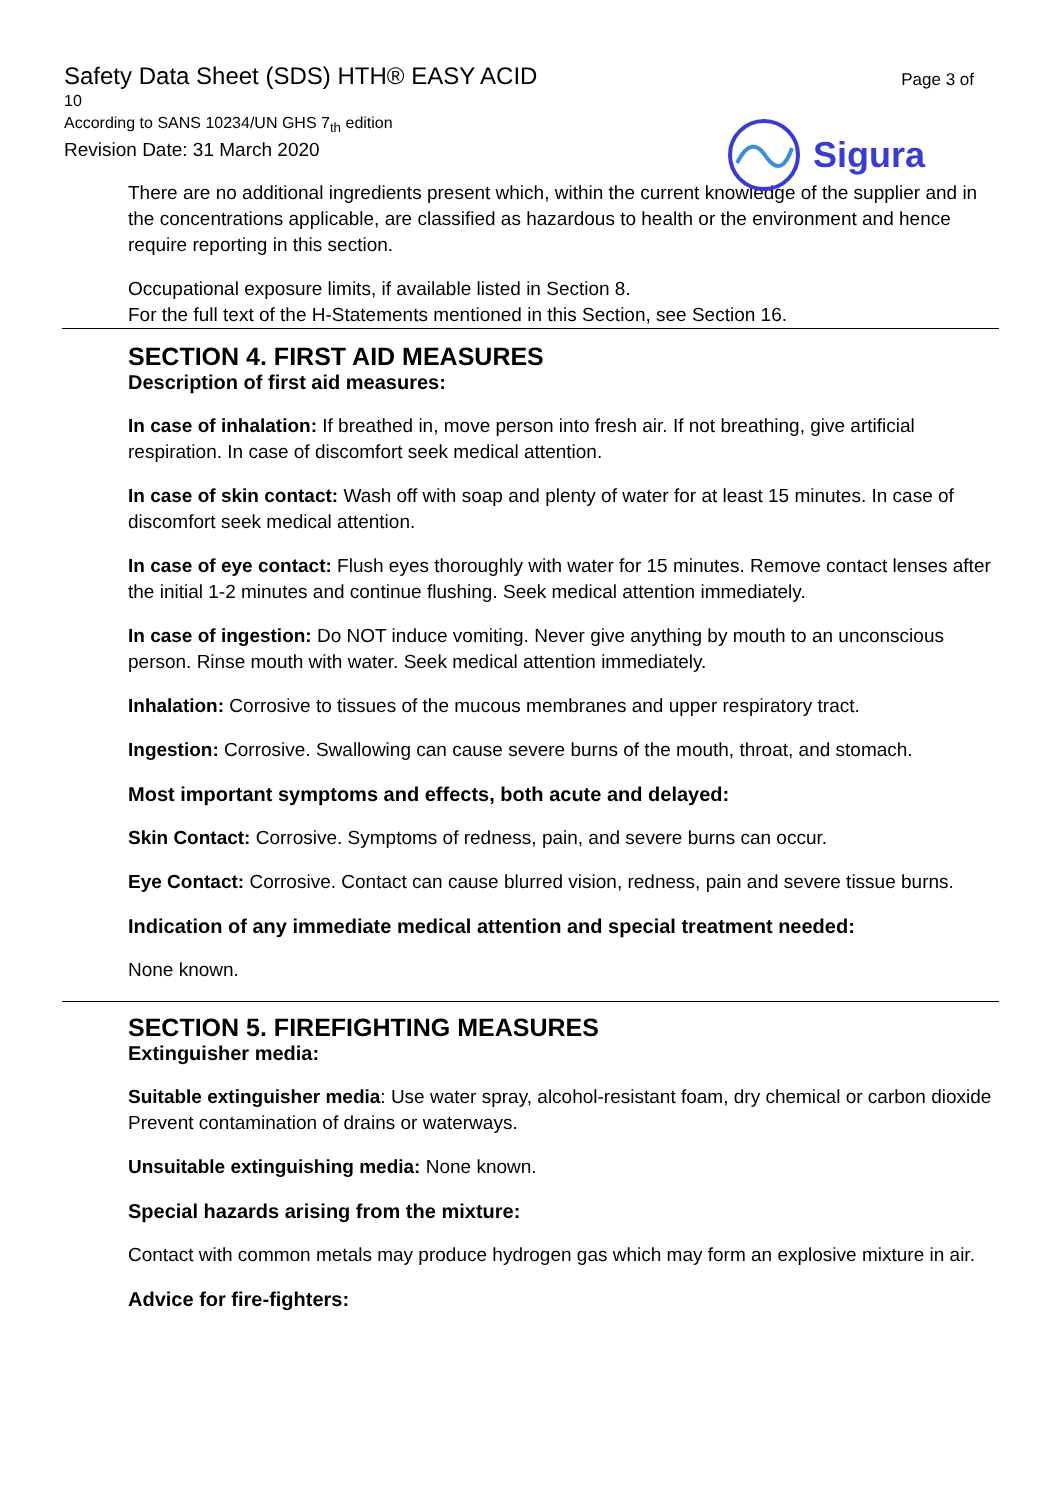Safety Data Sheet (SDS) HTH® EASY ACID
10
According to SANS 10234/UN GHS 7<sub>th</sub> edition
Revision Date: 31 March 2020
Page 3 of
Sigura
There are no additional ingredients present which, within the current knowledge of the supplier and in the concentrations applicable, are classified as hazardous to health or the environment and hence require reporting in this section.
Occupational exposure limits, if available listed in Section 8.
For the full text of the H-Statements mentioned in this Section, see Section 16.
SECTION 4. FIRST AID MEASURES
Description of first aid measures:
In case of inhalation: If breathed in, move person into fresh air. If not breathing, give artificial respiration. In case of discomfort seek medical attention.
In case of skin contact: Wash off with soap and plenty of water for at least 15 minutes. In case of discomfort seek medical attention.
In case of eye contact: Flush eyes thoroughly with water for 15 minutes. Remove contact lenses after the initial 1-2 minutes and continue flushing. Seek medical attention immediately.
In case of ingestion: Do NOT induce vomiting. Never give anything by mouth to an unconscious person. Rinse mouth with water. Seek medical attention immediately.
Inhalation: Corrosive to tissues of the mucous membranes and upper respiratory tract.
Ingestion: Corrosive. Swallowing can cause severe burns of the mouth, throat, and stomach.
Most important symptoms and effects, both acute and delayed:
Skin Contact: Corrosive. Symptoms of redness, pain, and severe burns can occur.
Eye Contact: Corrosive. Contact can cause blurred vision, redness, pain and severe tissue burns.
Indication of any immediate medical attention and special treatment needed:
None known.
SECTION 5. FIREFIGHTING MEASURES
Extinguisher media:
Suitable extinguisher media: Use water spray, alcohol-resistant foam, dry chemical or carbon dioxide Prevent contamination of drains or waterways.
Unsuitable extinguishing media: None known.
Special hazards arising from the mixture:
Contact with common metals may produce hydrogen gas which may form an explosive mixture in air.
Advice for fire-fighters: